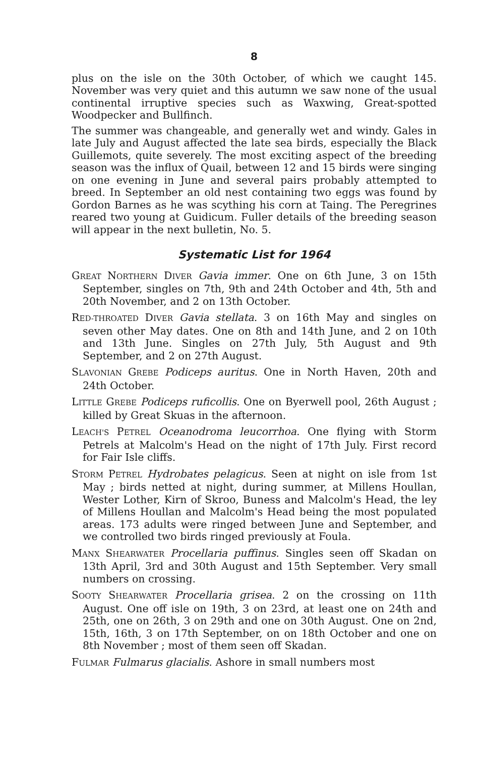8
plus on the isle on the 30th October, of which we caught 145. November was very quiet and this autumn we saw none of the usual continental irruptive species such as Waxwing, Great-spotted Woodpecker and Bullfinch.
The summer was changeable, and generally wet and windy. Gales in late July and August affected the late sea birds, especially the Black Guillemots, quite severely. The most exciting aspect of the breeding season was the influx of Quail, between 12 and 15 birds were singing on one evening in June and several pairs probably attempted to breed. In September an old nest containing two eggs was found by Gordon Barnes as he was scything his corn at Taing. The Peregrines reared two young at Guidicum. Fuller details of the breeding season will appear in the next bulletin, No. 5.
Systematic List for 1964
GREAT NORTHERN DIVER Gavia immer. One on 6th June, 3 on 15th September, singles on 7th, 9th and 24th October and 4th, 5th and 20th November, and 2 on 13th October.
RED-THROATED DIVER Gavia stellata. 3 on 16th May and singles on seven other May dates. One on 8th and 14th June, and 2 on 10th and 13th June. Singles on 27th July, 5th August and 9th September, and 2 on 27th August.
SLAVONIAN GREBE Podiceps auritus. One in North Haven, 20th and 24th October.
LITTLE GREBE Podiceps ruficollis. One on Byerwell pool, 26th August ; killed by Great Skuas in the afternoon.
LEACH'S PETREL Oceanodroma leucorrhoa. One flying with Storm Petrels at Malcolm's Head on the night of 17th July. First record for Fair Isle cliffs.
STORM PETREL Hydrobates pelagicus. Seen at night on isle from 1st May ; birds netted at night, during summer, at Millens Houllan, Wester Lother, Kirn of Skroo, Buness and Malcolm's Head, the ley of Millens Houllan and Malcolm's Head being the most populated areas. 173 adults were ringed between June and September, and we controlled two birds ringed previously at Foula.
MANX SHEARWATER Procellaria puffinus. Singles seen off Skadan on 13th April, 3rd and 30th August and 15th September. Very small numbers on crossing.
SOOTY SHEARWATER Procellaria grisea. 2 on the crossing on 11th August. One off isle on 19th, 3 on 23rd, at least one on 24th and 25th, one on 26th, 3 on 29th and one on 30th August. One on 2nd, 15th, 16th, 3 on 17th September, on on 18th October and one on 8th November ; most of them seen off Skadan.
FULMAR Fulmarus glacialis. Ashore in small numbers most